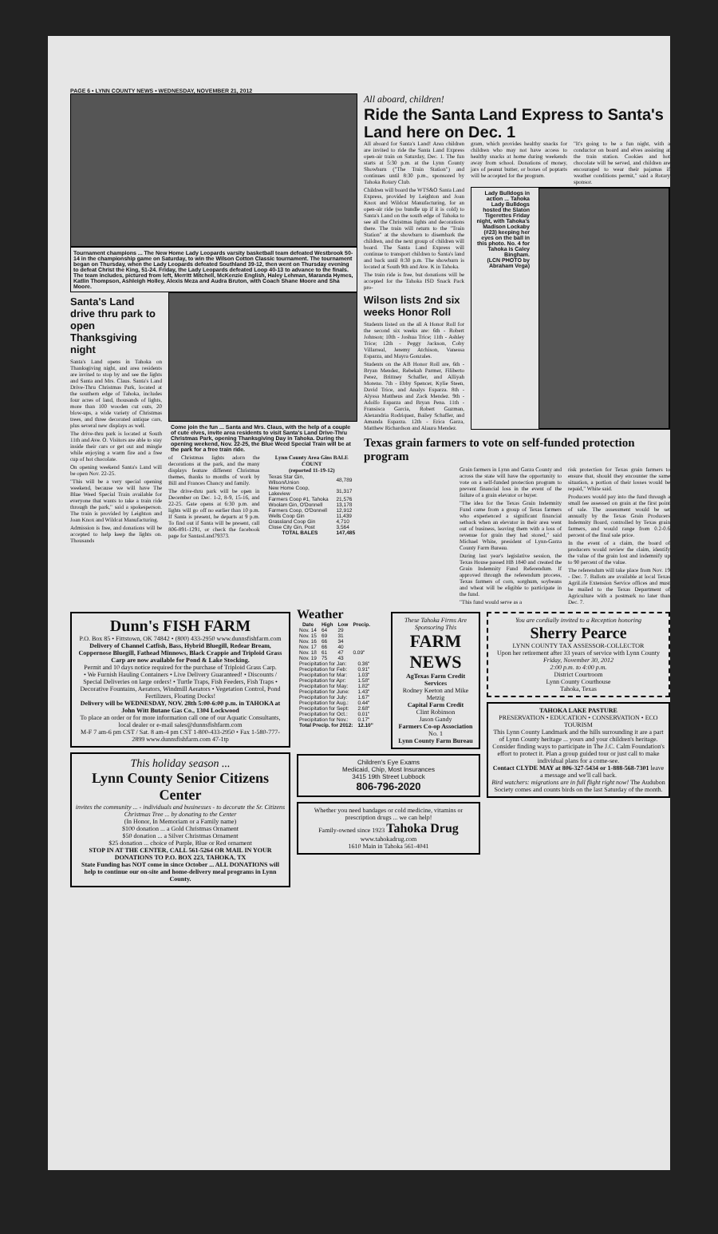PAGE 6 • LYNN COUNTY NEWS • WEDNESDAY, NOVEMBER 21, 2012
Tournament champions ... The New Home Lady Leopards varsity basketball team defeated Westbrook 50-14 in the championship game on Saturday, to win the Wilson Cotton Classic tournament. The tournament began on Thursday, when the Lady Leopards defeated Southland 39-12, then went on Thursday evening to defeat Christ the King, 51-24. Friday, the Lady Leopards defeated Loop 40-13 to advance to the finals. The team includes, pictured from left, Merritt Mitchell, McKenzie English, Haley Lehman, Maranda Hymes, Katlin Thompson, Ashleigh Holley, Alexis Meza and Audra Bruton, with Coach Shane Moore and Sha Moore.
Santa's Land drive thru park to open Thanksgiving night
Santa's Land opens in Tahoka on Thanksgiving night, and area residents are invited to stop by and see the lights and Santa and Mrs. Claus. Santa's Land Drive-Thru Christmas Park, located at the southern edge of Tahoka, includes four acres of land, thousands of lights, more than 100 wooden cut outs, 20 blow-ups, a wide variety of Christmas trees, and three decorated antique cars, plus several new displays as well.
The drive-thru park is located at South 11th and Ave. O. Visitors are able to stay inside their cars or get out and mingle while enjoying a warm fire and a free cup of hot chocolate.
On opening weekend Santa's Land will be open Nov. 22-25.
"This will be a very special opening weekend, because we will have The Blue Weed Special Train available for everyone that wants to take a train ride through the park," said a spokesperson. The train is provided by Leighton and Joan Knox and Wildcat Manufacturing.
Admission is free, and donations will be accepted to help keep the lights on. Thousands
Come join the fun ... Santa and Mrs. Claus, with the help of a couple of cute elves, invite area residents to visit Santa's Land Drive-Thru Christmas Park, opening Thanksgiving Day in Tahoka. During the opening weekend, Nov. 22-25, the Blue Weed Special Train will be at the park for a free train ride.
of Christmas lights adorn the decorations at the park, and the many displays feature different Christmas themes, thanks to months of work by Bill and Frances Chancy and family.
The drive-thru park will be open in December on Dec. 1-2, 8-9, 15-16, and 22-25. Gate opens at 6:30 p.m. and lights will go off no earlier than 10 p.m. If Santa is present, he departs at 9 p.m. To find out if Santa will be present, call 806-891-1291, or check the facebook page for SantasLand79373.
Lynn County Area Gins BALE COUNT
(reported 11-19-12)
| Texas Star Gin, Wilson/Union | 48,789 |
| New Home Coop, Lakeview | 31,317 |
| Farmers Coop #1, Tahoka | 21,576 |
| Woolam Gin, O'Donnell | 13,178 |
| Farmers Coop, O'Donnell | 12,912 |
| Wells Coop Gin | 11,439 |
| Grassland Coop Gin | 4,710 |
| Close City Gin, Post | 3,564 |
| TOTAL BALES | 147,485 |
All aboard, children!
Ride the Santa Land Express to Santa's Land here on Dec. 1
All aboard for Santa's Land! Area children are invited to ride the Santa Land Express open-air train on Saturday, Dec. 1. The fun starts at 5:30 p.m. at the Lynn County Showbarn ("The Train Station") and continues until 8:30 p.m., sponsored by Tahoka Rotary Club.
Children will board the WTS&O Santa Land Express, provided by Leighton and Joan Knox and Wildcat Manufacturing, for an open-air ride (so bundle up if it is cold) to Santa's Land on the south edge of Tahoka to see all the Christmas lights and decorations there. The train will return to the "Train Station" at the showbarn to disembark the children, and the next group of children will board. The Santa Land Express will continue to transport children to Santa's land and back until 8:30 p.m. The showbarn is located at South 9th and Ave. K in Tahoka.
The train ride is free, but donations will be accepted for the Tahoka ISD Snack Pack pro-
Wilson lists 2nd six weeks Honor Roll
Students listed on the all A Honor Roll for the second six weeks are: 6th - Robert Johnson; 10th - Joshua Trice; 11th - Ashley Trice; 12th - Peggy Jackson, Coby Villarreal, Jeremy Atchison, Vanessa Esparza, and Mayra Gonzales.
Students on the AB Honor Roll are, 6th - Bryan Mendez, Rebekah Parmer, Filiberto Perez, Brittney Schaffer, and Alliyah Moreno. 7th - Ebby Spencer, Kylie Steen, David Trice, and Analys Esparza. 8th - Alyssa Mattheus and Zack Mendez. 9th - Adolfo Esparza and Bryan Pena. 11th - Fransisca Garcia, Robert Guzman, Alexandria Rodriquez, Bailey Schaffer, and Amanda Esparza. 12th - Erica Garza, Matthew Richardson and Alaura Mendez.
gram, which provides healthy snacks for children who may not have access to healthy snacks at home during weekends away from school. Donations of money, jars of peanut butter, or boxes of poptarts will be accepted for the program.
"It's going to be a fun night, with a conductor on board and elves assisting at the train station. Cookies and hot chocolate will be served, and children are encouraged to wear their pajamas if weather conditions permit," said a Rotary sponsor.
Lady Bulldogs in action ... Tahoka Lady Bulldogs hosted the Slaton Tigerettes Friday night, with Tahoka's Madison Lockaby (#23) keeping her eyes on the ball in this photo. No. 4 for Tahoka is Caley Bingham.
(LCN PHOTO by Abraham Vega)
Texas grain farmers to vote on self-funded protection program
Grain farmers in Lynn and Garza County and across the state will have the opportunity to vote on a self-funded protection program to prevent financial loss in the event of the failure of a grain elevator or buyer.
"The idea for the Texas Grain Indemnity Fund came from a group of Texas farmers who experienced a significant financial setback when an elevator in their area went out of business, leaving them with a loss of revenue for grain they had stored," said Michael White, president of Lynn-Garza County Farm Bureau.
During last year's legislative session, the Texas House passed HB 1840 and created the Grain Indemnity Fund Referendum. If approved through the referendum process, Texas farmers of corn, sorghum, soybeans and wheat will be eligible to participate in the fund.
"This fund would serve as a
risk protection for Texas grain farmers to ensure that, should they encounter the same situation, a portion of their losses would be repaid," White said.
Producers would pay into the fund through a small fee assessed on grain at the first point of sale. The assessment would be set annually by the Texas Grain Producers Indemnity Board, controlled by Texas grain farmers, and would range from 0.2-0.6 percent of the final sale price.
In the event of a claim, the board of producers would review the claim, identify the value of the grain lost and indemnify up to 90 percent of the value.
The referendum will take place from Nov. 19 - Dec. 7. Ballots are available at local Texas AgriLife Extension Service offices and must be mailed to the Texas Department of Agriculture with a postmark no later than Dec. 7.
Dunn's FISH FARM
P.O. Box 85 • Fittstown, OK 74842 • (800) 433-2950 www.dunnsfishfarm.com
Delivery of Channel Catfish, Bass, Hybrid Bluegill, Redear Bream, Coppernose Bluegill, Fathead Minnows, Black Crappie and Triploid Grass Carp are now available for Pond & Lake Stocking.
Permit and 10 days notice required for the purchase of Triploid Grass Carp.
• We Furnish Hauling Containers • Live Delivery Guaranteed! • Discounts / Special Deliveries on large orders! • Turtle Traps, Fish Feeders, Fish Traps • Decorative Fountains, Aerators, Windmill Aerators • Vegetation Control, Pond Fertilizers, Floating Docks!
Delivery will be WEDNESDAY, NOV. 28th 5:00-6:00 p.m. in TAHOKA at John Witt Butane Gas Co., 1304 Lockwood
To place an order or for more information call one of our Aquatic Consultants, local dealer or e-mail sales@dunnsfishfarm.com
M-F 7 am-6 pm CST / Sat. 8 am-4 pm CST 1-800-433-2950 • Fax 1-580-777-2899 www.dunnsfishfarm.com 47-1tp
This holiday season ...
Lynn County Senior Citizens Center
invites the community ... - individuals and businesses - to decorate the Sr. Citizens Christmas Tree ... by donating to the Center
(In Honor, In Memoriam or a Family name)
$100 donation ... a Gold Christmas Ornament
$50 donation ... a Silver Christmas Ornament
$25 donation ... choice of Purple, Blue or Red ornament
STOP IN AT THE CENTER, CALL 561-5264 OR MAIL IN YOUR DONATIONS TO P.O. BOX 223, TAHOKA, TX
State Funding has NOT come in since October ... ALL DONATIONS will help to continue our on-site and home-delivery meal programs in Lynn County.
Weather
| Date | High | Low | Precip. |
| --- | --- | --- | --- |
| Nov. 14 | 64 | 29 | |
| Nov. 15 | 69 | 31 | |
| Nov. 16 | 66 | 34 | |
| Nov. 17 | 66 | 40 | |
| Nov. 18 | 61 | 47 | 0.09" |
| Nov. 19 | 75 | 43 | |
| Precipitation for Jan: | 0.36" |
| Precipitation for Feb: | 0.91" |
| Precipitation for Mar: | 1.03" |
| Precipitation for Apr: | 1.58" |
| Precipitation for May: | 1.82" |
| Precipitation for June: | 1.43" |
| Precipitation for July: | 1.67" |
| Precipitation for Aug.: | 0.44" |
| Precipitation for Sept: | 2.68" |
| Precipitation for Oct.: | 0.01" |
| Precipitation for Nov.: | 0.17" |
| Total Precip. for 2012: | 12.10" |
These Tahoka Firms Are Sponsoring This
FARM NEWS
AgTexas Farm Credit Services
Rodney Keeton and Mike Metzig
Capital Farm Credit
Clint Robinson
Jason Gandy
Farmers Co-op Association
No. 1
Lynn County Farm Bureau
Children's Eye Exams
Medicaid, Chip, Most Insurances
3415 19th Street Lubbock
806-796-2020
Whether you need bandages or cold medicine, vitamins or prescription drugs ... we can help!
Family-owned since 1923 Tahoka Drug www.tahokadrug.com
1610 Main in Tahoka 561-4041
You are cordially invited to a Reception honoring
Sherry Pearce
LYNN COUNTY TAX ASSESSOR-COLLECTOR
Upon her retirement after 33 years of service with Lynn County
Friday, November 30, 2012
2:00 p.m. to 4:00 p.m.
District Courtroom
Lynn County Courthouse
Tahoka, Texas
TAHOKA LAKE PASTURE
PRESERVATION • EDUCATION • CONSERVATION • ECO TOURISM
This Lynn County Landmark and the hills surrounding it are a part of Lynn County heritage ... yours and your children's heritage.
Consider finding ways to participate in The J.C. Calm Foundation's effort to protect it. Plan a group guided tour or just call to make individual plans for a come-see.
Contact CLYDE MAY at 806-327-5434 or 1-888-568-7301 leave a message and we'll call back.
Bird watchers: migrations are in full flight right now! The Audubon Society comes and counts birds on the last Saturday of the month.